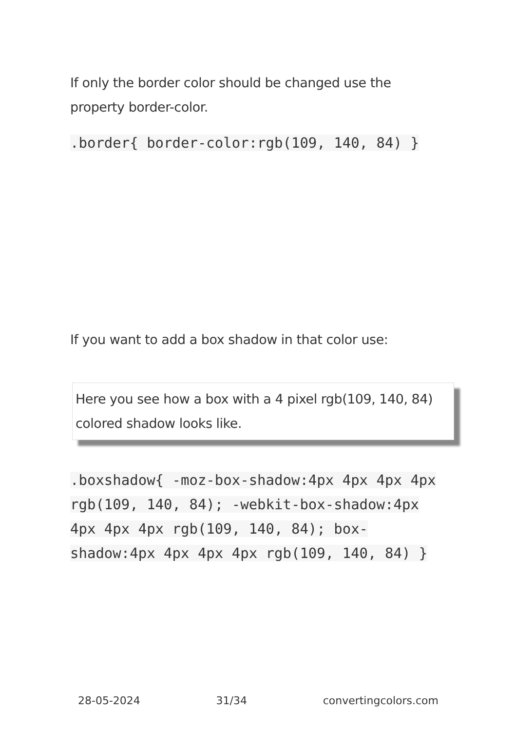If only the border color should be changed use the property border-color.
.border{ border-color:rgb(109, 140, 84) }
If you want to add a box shadow in that color use:
Here you see how a box with a 4 pixel rgb(109, 140, 84) colored shadow looks like.
.boxshadow{ -moz-box-shadow:4px 4px 4px 4px rgb(109, 140, 84); -webkit-box-shadow:4px 4px 4px 4px rgb(109, 140, 84); box-shadow:4px 4px 4px 4px rgb(109, 140, 84) }
28-05-2024 31/34 convertingcolors.com